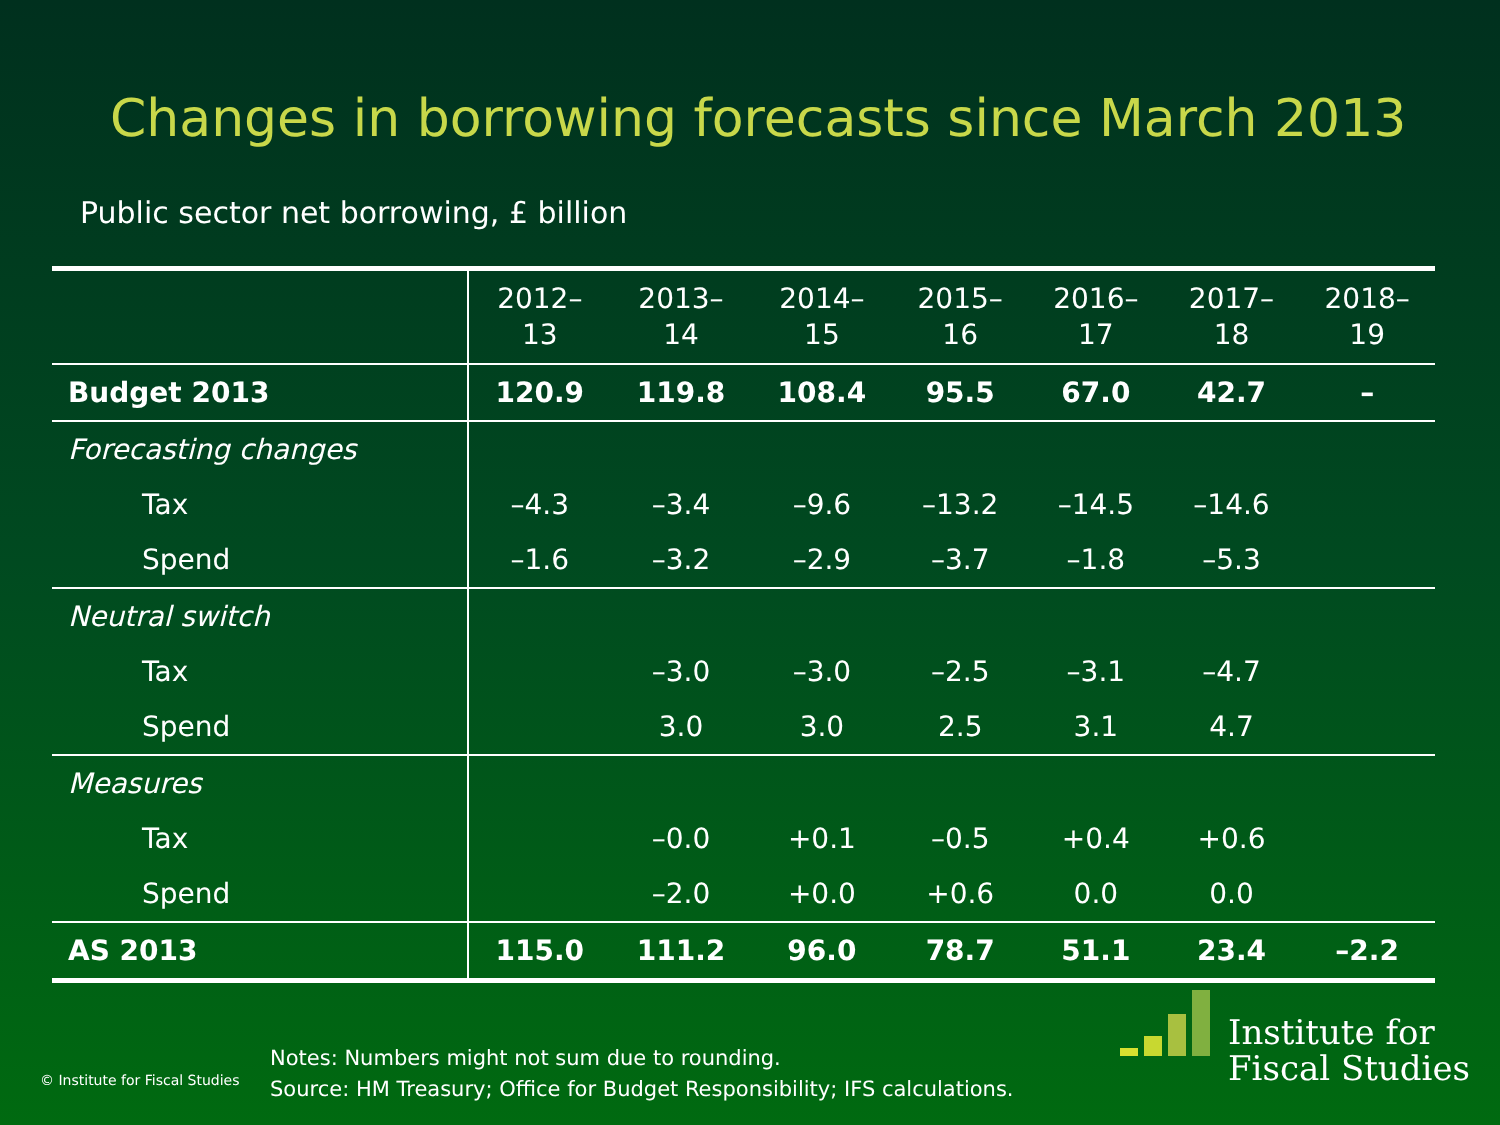Changes in borrowing forecasts since March 2013
Public sector net borrowing, £ billion
| | 2012– 13 | 2013– 14 | 2014– 15 | 2015– 16 | 2016– 17 | 2017– 18 | 2018– 19 |
| --- | --- | --- | --- | --- | --- | --- | --- |
| Budget 2013 | 120.9 | 119.8 | 108.4 | 95.5 | 67.0 | 42.7 | – |
| Forecasting changes | | | | | | | |
| Tax | –4.3 | –3.4 | –9.6 | –13.2 | –14.5 | –14.6 | |
| Spend | –1.6 | –3.2 | –2.9 | –3.7 | –1.8 | –5.3 | |
| Neutral switch | | | | | | | |
| Tax | | –3.0 | –3.0 | –2.5 | –3.1 | –4.7 | |
| Spend | | 3.0 | 3.0 | 2.5 | 3.1 | 4.7 | |
| Measures | | | | | | | |
| Tax | | –0.0 | +0.1 | –0.5 | +0.4 | +0.6 | |
| Spend | | –2.0 | +0.0 | +0.6 | 0.0 | 0.0 | |
| AS 2013 | 115.0 | 111.2 | 96.0 | 78.7 | 51.1 | 23.4 | –2.2 |
© Institute for Fiscal Studies
Notes: Numbers might not sum due to rounding.
Source: HM Treasury; Office for Budget Responsibility; IFS calculations.
Institute for
Fiscal Studies